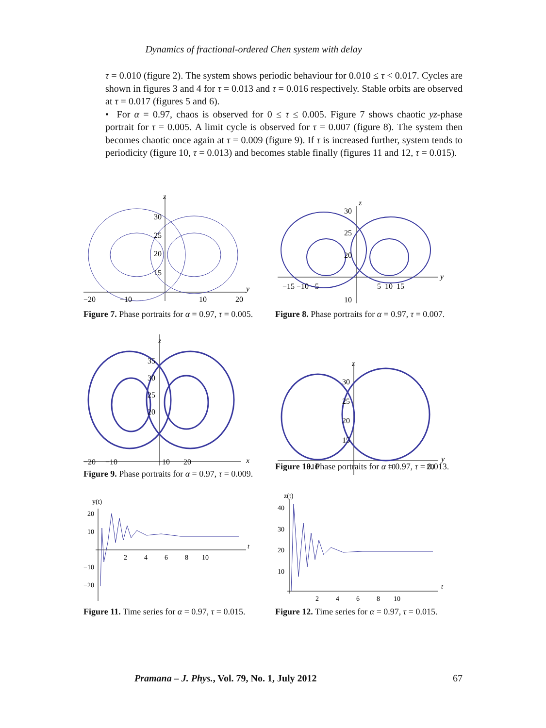Dynamics of fractional-ordered Chen system with delay
τ = 0.010 (figure 2). The system shows periodic behaviour for 0.010 ≤ τ < 0.017. Cycles are shown in figures 3 and 4 for τ = 0.013 and τ = 0.016 respectively. Stable orbits are observed at τ = 0.017 (figures 5 and 6).
• For α = 0.97, chaos is observed for 0 ≤ τ ≤ 0.005. Figure 7 shows chaotic yz-phase portrait for τ = 0.005. A limit cycle is observed for τ = 0.007 (figure 8). The system then becomes chaotic once again at τ = 0.009 (figure 9). If τ is increased further, system tends to periodicity (figure 10, τ = 0.013) and becomes stable finally (figures 11 and 12, τ = 0.015).
z
y
−20
−10
10
20
30
25
20
15
Figure 7. Phase portraits for α = 0.97, τ = 0.005.
z
y
−15 −10 −5
5 10 15
30
25
20
10
Figure 8. Phase portraits for α = 0.97, τ = 0.007.
z
x
35
30
25
20
−20 −10 10 20
Figure 9. Phase portraits for α = 0.97, τ = 0.009.
z
y
30
25
20
15
−10
10
20
Figure 10. Phase portraits for α = 0.97, τ = 0.013.
y(t)
20
10
−10
−20
2 4 6 8 10
t
Figure 11. Time series for α = 0.97, τ = 0.015.
z(t)
40
30
20
10
2 4 6 8 10
t
Figure 12. Time series for α = 0.97, τ = 0.015.
Pramana – J. Phys., Vol. 79, No. 1, July 2012 67